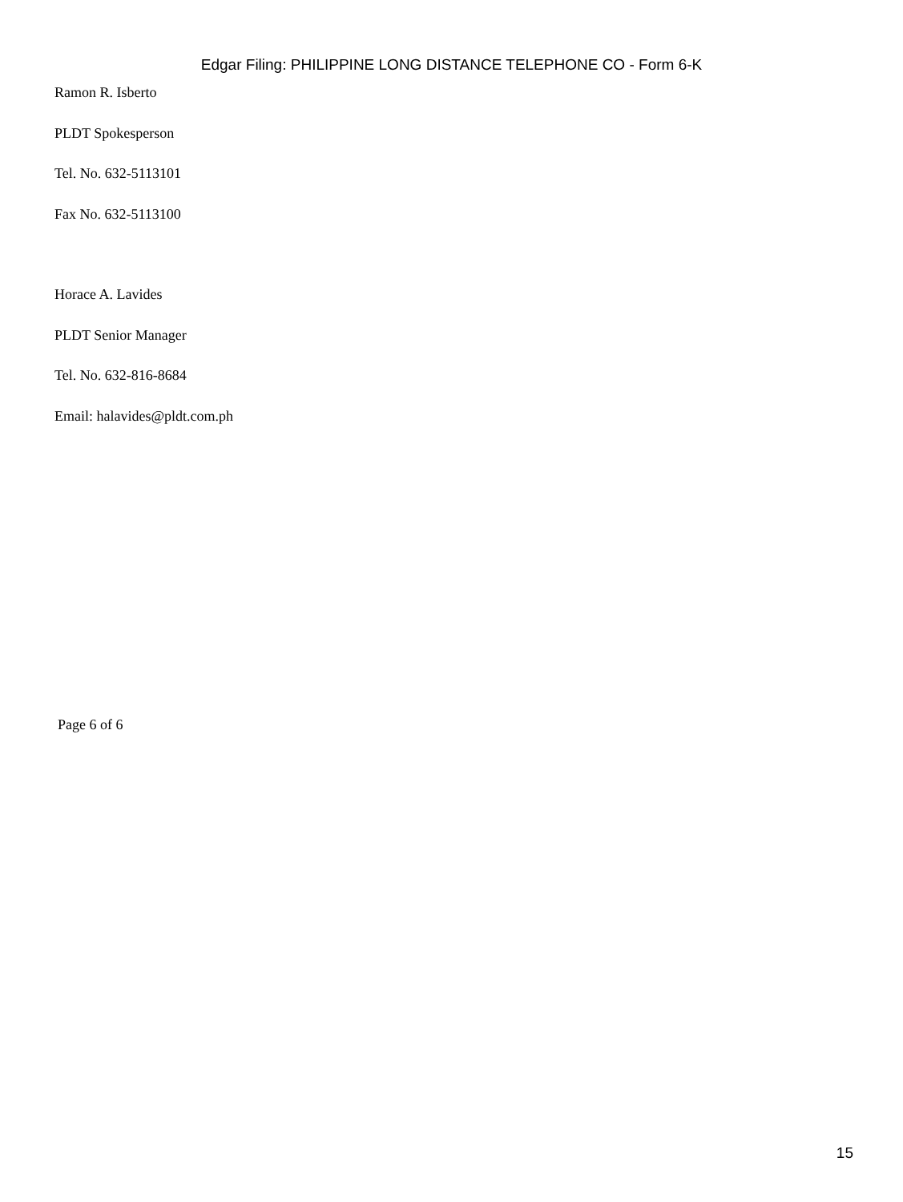Edgar Filing: PHILIPPINE LONG DISTANCE TELEPHONE CO - Form 6-K
Ramon R. Isberto
PLDT Spokesperson
Tel. No. 632-5113101
Fax No. 632-5113100
Horace A. Lavides
PLDT Senior Manager
Tel. No. 632-816-8684
Email: halavides@pldt.com.ph
Page 6 of 6
15